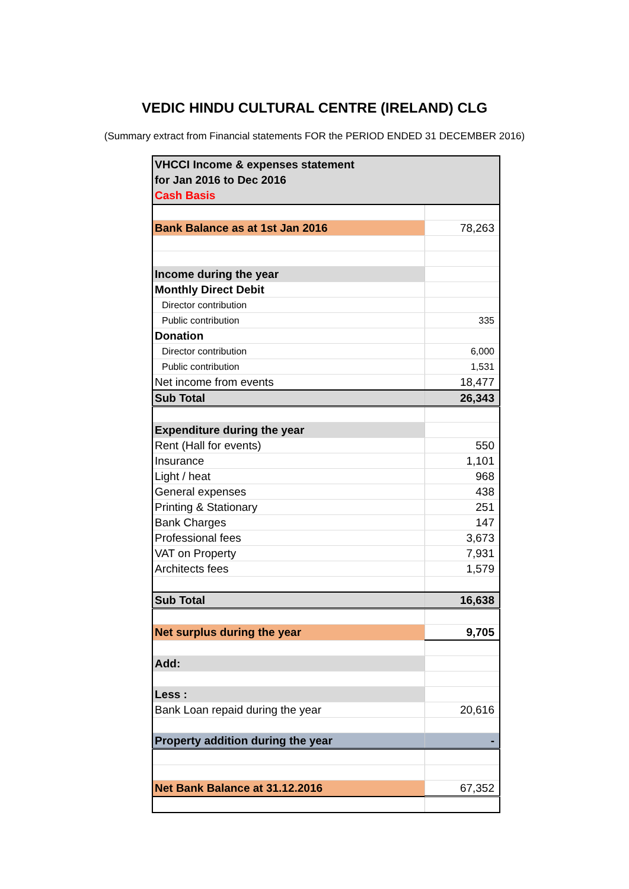VEDIC HINDU CULTURAL CENTRE (IRELAND) CLG
(Summary extract from Financial statements FOR the PERIOD ENDED 31 DECEMBER 2016)
| VHCCI Income & expenses statement for Jan 2016 to Dec 2016 Cash Basis | |
| Bank Balance as at 1st Jan 2016 | 78,263 |
| Income during the year | |
| Monthly Direct Debit | |
| Director contribution | |
| Public contribution | 335 |
| Donation | |
| Director contribution | 6,000 |
| Public contribution | 1,531 |
| Net income from events | 18,477 |
| Sub Total | 26,343 |
| Expenditure during the year | |
| Rent (Hall for events) | 550 |
| Insurance | 1,101 |
| Light / heat | 968 |
| General expenses | 438 |
| Printing & Stationary | 251 |
| Bank Charges | 147 |
| Professional fees | 3,673 |
| VAT on Property | 7,931 |
| Architects fees | 1,579 |
| Sub Total | 16,638 |
| Net surplus during the year | 9,705 |
| Add: | |
| Less : | |
| Bank Loan repaid during the year | 20,616 |
| Property addition during the year | - |
| Net Bank Balance at 31.12.2016 | 67,352 |